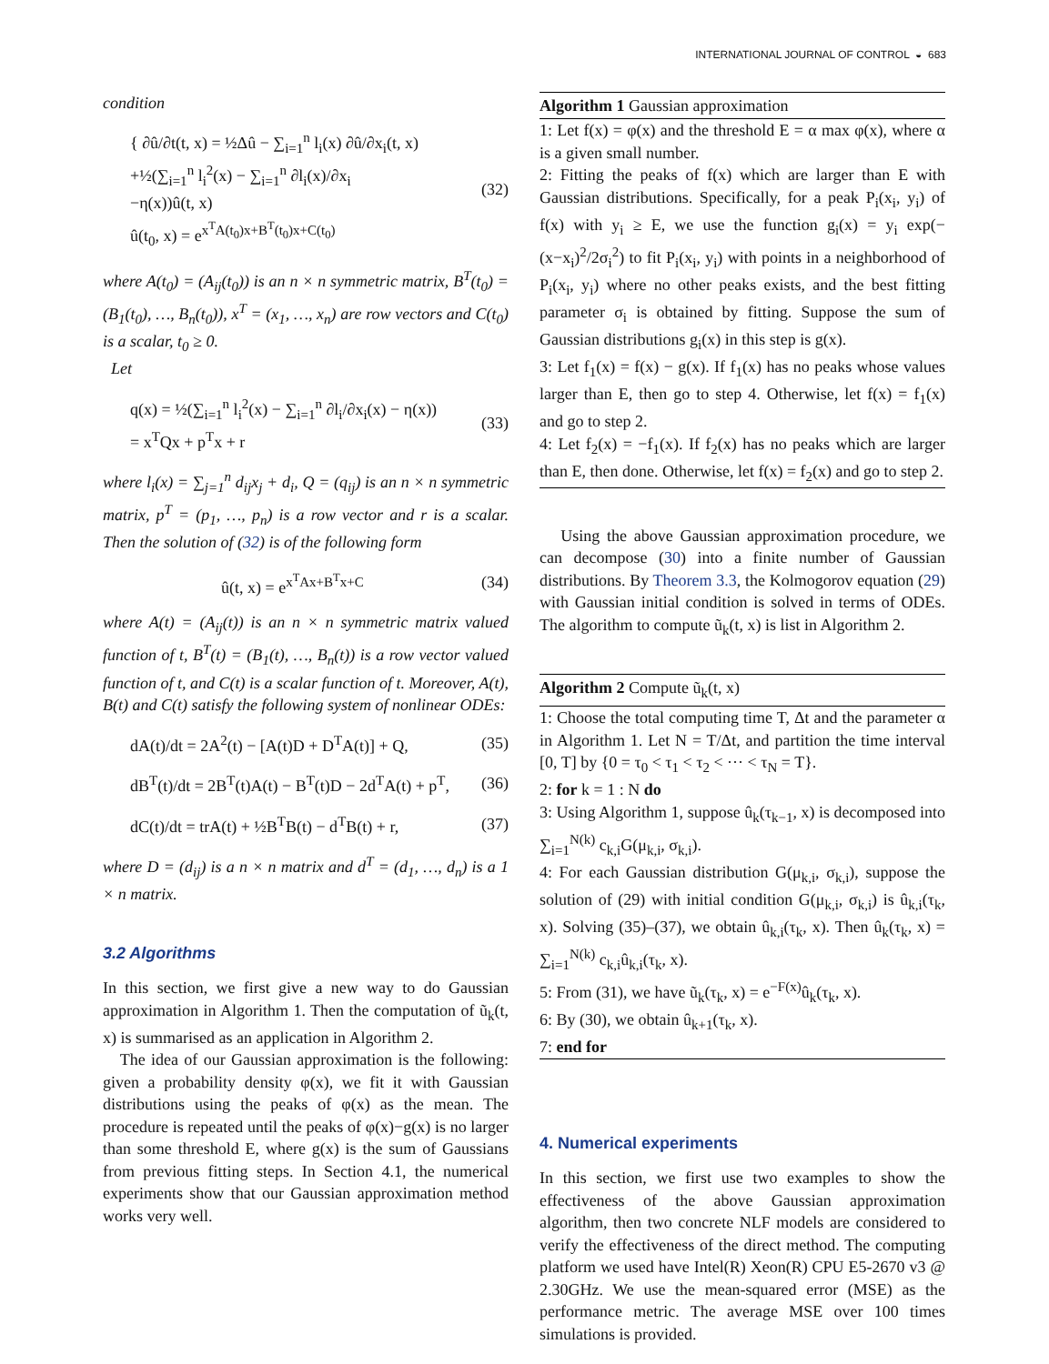INTERNATIONAL JOURNAL OF CONTROL ◒ 683
condition
{ ∂û/∂t(t, x) = ½Δû − ∑<sub>i=1</sub><sup>n</sup> l<sub>i</sub>(x) ∂û/∂x<sub>i</sub>(t, x)
+½(∑<sub>i=1</sub><sup>n</sup> l<sub>i</sub><sup>2</sup>(x) − ∑<sub>i=1</sub><sup>n</sup> ∂l<sub>i</sub>(x)/∂x<sub>i</sub>
−η(x))û(t, x)
û(t<sub>0</sub>, x) = e<sup>x<sup>T</sup>A(t<sub>0</sub>)x+B<sup>T</sup>(t<sub>0</sub>)x+C(t<sub>0</sub>)</sup>
(32)
where A(t<sub>0</sub>) = (A<sub>ij</sub>(t<sub>0</sub>)) is an n × n symmetric matrix, B<sup>T</sup>(t<sub>0</sub>) = (B<sub>1</sub>(t<sub>0</sub>), …, B<sub>n</sub>(t<sub>0</sub>)), x<sup>T</sup> = (x<sub>1</sub>, …, x<sub>n</sub>) are row vectors and C(t<sub>0</sub>) is a scalar, t<sub>0</sub> ≥ 0.
Let
q(x) = ½(∑<sub>i=1</sub><sup>n</sup> l<sub>i</sub><sup>2</sup>(x) − ∑<sub>i=1</sub><sup>n</sup> ∂l<sub>i</sub>/∂x<sub>i</sub>(x) − η(x))
= x<sup>T</sup>Qx + p<sup>T</sup>x + r
(33)
where l<sub>i</sub>(x) = ∑<sub>j=1</sub><sup>n</sup> d<sub>ij</sub>x<sub>j</sub> + d<sub>i</sub>, Q = (q<sub>ij</sub>) is an n × n symmetric matrix, p<sup>T</sup> = (p<sub>1</sub>, …, p<sub>n</sub>) is a row vector and r is a scalar. Then the solution of (32) is of the following form
û(t, x) = e<sup>x<sup>T</sup>Ax+B<sup>T</sup>x+C</sup> (34)
where A(t) = (A<sub>ij</sub>(t)) is an n × n symmetric matrix valued function of t, B<sup>T</sup>(t) = (B<sub>1</sub>(t), …, B<sub>n</sub>(t)) is a row vector valued function of t, and C(t) is a scalar function of t. Moreover, A(t), B(t) and C(t) satisfy the following system of nonlinear ODEs:
dA(t)/dt = 2A<sup>2</sup>(t) − [A(t)D + D<sup>T</sup>A(t)] + Q,
(35)
dB<sup>T</sup>(t)/dt = 2B<sup>T</sup>(t)A(t) − B<sup>T</sup>(t)D − 2d<sup>T</sup>A(t) + p<sup>T</sup>,
(36)
dC(t)/dt = trA(t) + ½B<sup>T</sup>B(t) − d<sup>T</sup>B(t) + r,
(37)
where D = (d<sub>ij</sub>) is a n × n matrix and d<sup>T</sup> = (d<sub>1</sub>, …, d<sub>n</sub>) is a 1 × n matrix.
3.2 Algorithms
In this section, we first give a new way to do Gaussian approximation in Algorithm 1. Then the computation of ũ<sub>k</sub>(t, x) is summarised as an application in Algorithm 2.
The idea of our Gaussian approximation is the following: given a probability density φ(x), we fit it with Gaussian distributions using the peaks of φ(x) as the mean. The procedure is repeated until the peaks of φ(x)−g(x) is no larger than some threshold E, where g(x) is the sum of Gaussians from previous fitting steps. In Section 4.1, the numerical experiments show that our Gaussian approximation method works very well.
Algorithm 1 Gaussian approximation
1: Let f(x) = φ(x) and the threshold E = α max φ(x), where α is a given small number.
2: Fitting the peaks of f(x) which are larger than E with Gaussian distributions. Specifically, for a peak P<sub>i</sub>(x<sub>i</sub>, y<sub>i</sub>) of f(x) with y<sub>i</sub> ≥ E, we use the function g<sub>i</sub>(x) = y<sub>i</sub> exp(−(x−x<sub>i</sub>)<sup>2</sup>/2σ<sub>i</sub><sup>2</sup>) to fit P<sub>i</sub>(x<sub>i</sub>, y<sub>i</sub>) with points in a neighborhood of P<sub>i</sub>(x<sub>i</sub>, y<sub>i</sub>) where no other peaks exists, and the best fitting parameter σ<sub>i</sub> is obtained by fitting. Suppose the sum of Gaussian distributions g<sub>i</sub>(x) in this step is g(x).
3: Let f<sub>1</sub>(x) = f(x) − g(x). If f<sub>1</sub>(x) has no peaks whose values larger than E, then go to step 4. Otherwise, let f(x) = f<sub>1</sub>(x) and go to step 2.
4: Let f<sub>2</sub>(x) = −f<sub>1</sub>(x). If f<sub>2</sub>(x) has no peaks which are larger than E, then done. Otherwise, let f(x) = f<sub>2</sub>(x) and go to step 2.
Using the above Gaussian approximation procedure, we can decompose (30) into a finite number of Gaussian distributions. By Theorem 3.3, the Kolmogorov equation (29) with Gaussian initial condition is solved in terms of ODEs. The algorithm to compute ũ<sub>k</sub>(t, x) is list in Algorithm 2.
Algorithm 2 Compute ũ<sub>k</sub>(t, x)
1: Choose the total computing time T, Δt and the parameter α in Algorithm 1. Let N = T/Δt, and partition the time interval [0, T] by {0 = τ<sub>0</sub> < τ<sub>1</sub> < τ<sub>2</sub> < ··· < τ<sub>N</sub> = T}.
2: for k = 1 : N do
3: Using Algorithm 1, suppose û<sub>k</sub>(τ<sub>k−1</sub>, x) is decomposed into ∑<sub>i=1</sub><sup>N(k)</sup> c<sub>k,i</sub>G(μ<sub>k,i</sub>, σ<sub>k,i</sub>).
4: For each Gaussian distribution G(μ<sub>k,i</sub>, σ<sub>k,i</sub>), suppose the solution of (29) with initial condition G(μ<sub>k,i</sub>, σ<sub>k,i</sub>) is û<sub>k,i</sub>(τ<sub>k</sub>, x). Solving (35)–(37), we obtain û<sub>k,i</sub>(τ<sub>k</sub>, x). Then û<sub>k</sub>(τ<sub>k</sub>, x) = ∑<sub>i=1</sub><sup>N(k)</sup> c<sub>k,i</sub>û<sub>k,i</sub>(τ<sub>k</sub>, x).
5: From (31), we have ũ<sub>k</sub>(τ<sub>k</sub>, x) = e<sup>−F(x)</sup>û<sub>k</sub>(τ<sub>k</sub>, x).
6: By (30), we obtain û<sub>k+1</sub>(τ<sub>k</sub>, x).
7: end for
4. Numerical experiments
In this section, we first use two examples to show the effectiveness of the above Gaussian approximation algorithm, then two concrete NLF models are considered to verify the effectiveness of the direct method. The computing platform we used have Intel(R) Xeon(R) CPU E5-2670 v3 @ 2.30GHz. We use the mean-squared error (MSE) as the performance metric. The average MSE over 100 times simulations is provided.